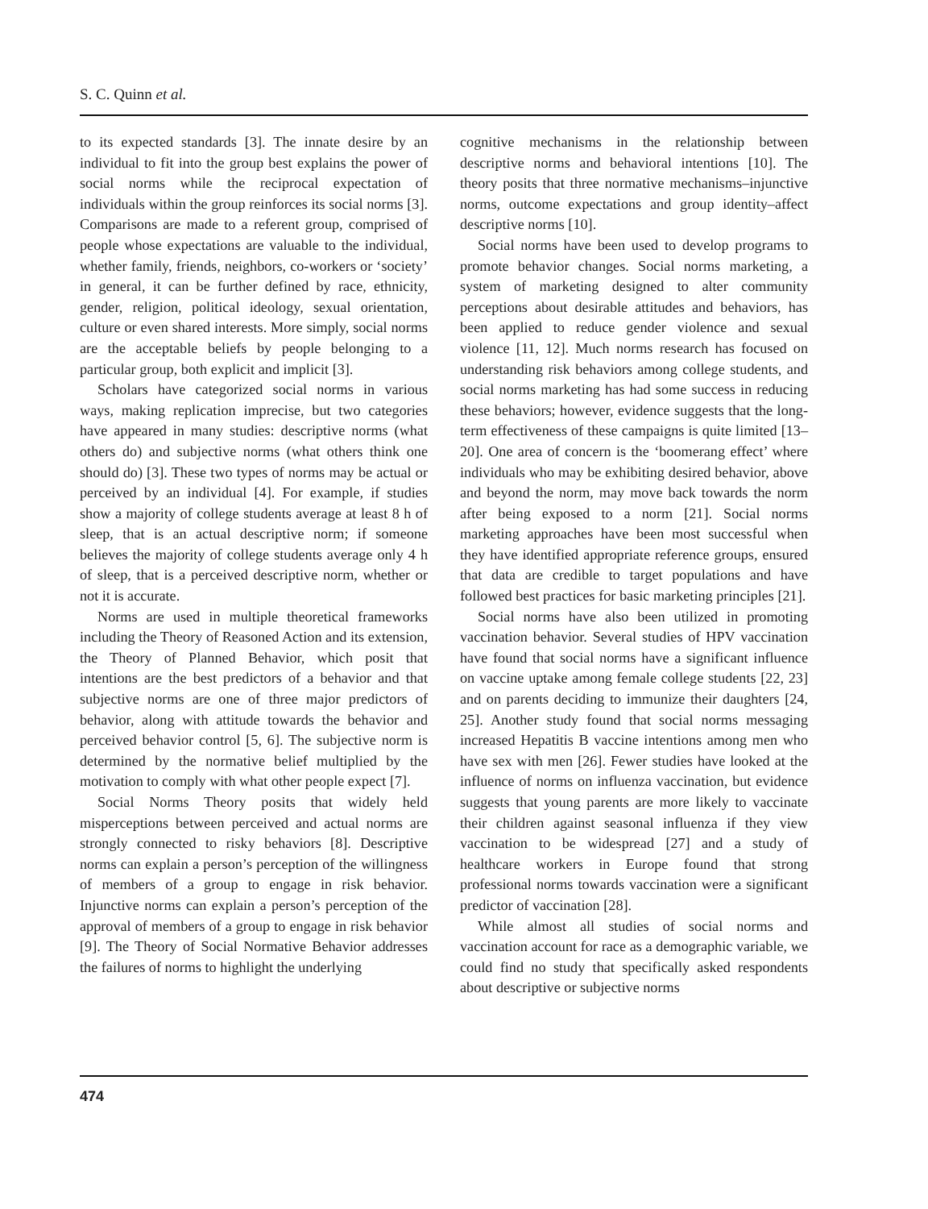S. C. Quinn et al.
to its expected standards [3]. The innate desire by an individual to fit into the group best explains the power of social norms while the reciprocal expectation of individuals within the group reinforces its social norms [3]. Comparisons are made to a referent group, comprised of people whose expectations are valuable to the individual, whether family, friends, neighbors, co-workers or ‘society’ in general, it can be further defined by race, ethnicity, gender, religion, political ideology, sexual orientation, culture or even shared interests. More simply, social norms are the acceptable beliefs by people belonging to a particular group, both explicit and implicit [3].
Scholars have categorized social norms in various ways, making replication imprecise, but two categories have appeared in many studies: descriptive norms (what others do) and subjective norms (what others think one should do) [3]. These two types of norms may be actual or perceived by an individual [4]. For example, if studies show a majority of college students average at least 8 h of sleep, that is an actual descriptive norm; if someone believes the majority of college students average only 4 h of sleep, that is a perceived descriptive norm, whether or not it is accurate.
Norms are used in multiple theoretical frameworks including the Theory of Reasoned Action and its extension, the Theory of Planned Behavior, which posit that intentions are the best predictors of a behavior and that subjective norms are one of three major predictors of behavior, along with attitude towards the behavior and perceived behavior control [5, 6]. The subjective norm is determined by the normative belief multiplied by the motivation to comply with what other people expect [7].
Social Norms Theory posits that widely held misperceptions between perceived and actual norms are strongly connected to risky behaviors [8]. Descriptive norms can explain a person’s perception of the willingness of members of a group to engage in risk behavior. Injunctive norms can explain a person’s perception of the approval of members of a group to engage in risk behavior [9]. The Theory of Social Normative Behavior addresses the failures of norms to highlight the underlying
cognitive mechanisms in the relationship between descriptive norms and behavioral intentions [10]. The theory posits that three normative mechanisms–injunctive norms, outcome expectations and group identity–affect descriptive norms [10].
Social norms have been used to develop programs to promote behavior changes. Social norms marketing, a system of marketing designed to alter community perceptions about desirable attitudes and behaviors, has been applied to reduce gender violence and sexual violence [11, 12]. Much norms research has focused on understanding risk behaviors among college students, and social norms marketing has had some success in reducing these behaviors; however, evidence suggests that the long-term effectiveness of these campaigns is quite limited [13–20]. One area of concern is the ‘boomerang effect’ where individuals who may be exhibiting desired behavior, above and beyond the norm, may move back towards the norm after being exposed to a norm [21]. Social norms marketing approaches have been most successful when they have identified appropriate reference groups, ensured that data are credible to target populations and have followed best practices for basic marketing principles [21].
Social norms have also been utilized in promoting vaccination behavior. Several studies of HPV vaccination have found that social norms have a significant influence on vaccine uptake among female college students [22, 23] and on parents deciding to immunize their daughters [24, 25]. Another study found that social norms messaging increased Hepatitis B vaccine intentions among men who have sex with men [26]. Fewer studies have looked at the influence of norms on influenza vaccination, but evidence suggests that young parents are more likely to vaccinate their children against seasonal influenza if they view vaccination to be widespread [27] and a study of healthcare workers in Europe found that strong professional norms towards vaccination were a significant predictor of vaccination [28].
While almost all studies of social norms and vaccination account for race as a demographic variable, we could find no study that specifically asked respondents about descriptive or subjective norms
474